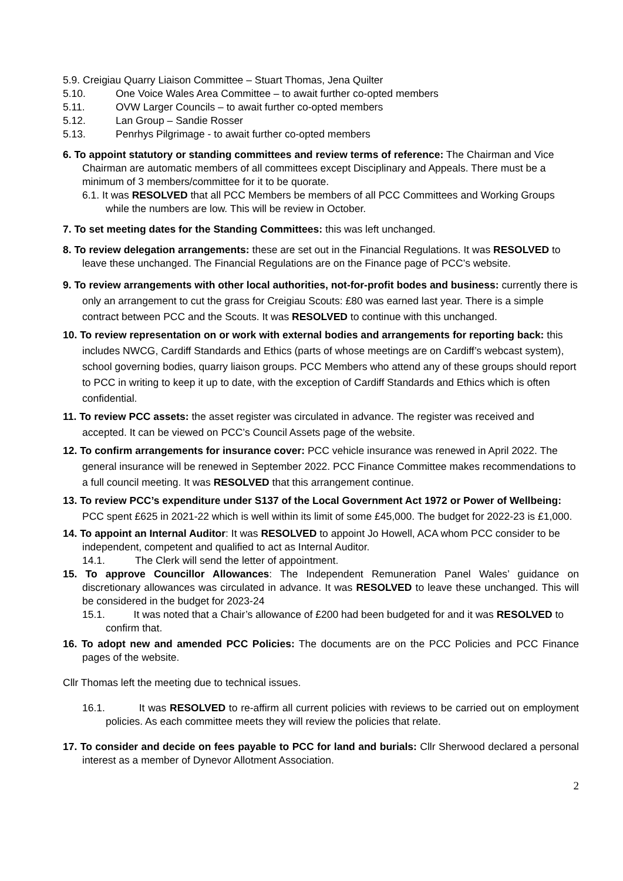5.9. Creigiau Quarry Liaison Committee – Stuart Thomas, Jena Quilter
5.10. One Voice Wales Area Committee – to await further co-opted members
5.11. OVW Larger Councils – to await further co-opted members
5.12. Lan Group – Sandie Rosser
5.13. Penrhys Pilgrimage - to await further co-opted members
6. To appoint statutory or standing committees and review terms of reference: The Chairman and Vice Chairman are automatic members of all committees except Disciplinary and Appeals. There must be a minimum of 3 members/committee for it to be quorate.
6.1. It was RESOLVED that all PCC Members be members of all PCC Committees and Working Groups while the numbers are low. This will be review in October.
7. To set meeting dates for the Standing Committees: this was left unchanged.
8. To review delegation arrangements: these are set out in the Financial Regulations. It was RESOLVED to leave these unchanged. The Financial Regulations are on the Finance page of PCC’s website.
9. To review arrangements with other local authorities, not-for-profit bodes and business: currently there is only an arrangement to cut the grass for Creigiau Scouts: £80 was earned last year. There is a simple contract between PCC and the Scouts. It was RESOLVED to continue with this unchanged.
10. To review representation on or work with external bodies and arrangements for reporting back: this includes NWCG, Cardiff Standards and Ethics (parts of whose meetings are on Cardiff’s webcast system), school governing bodies, quarry liaison groups. PCC Members who attend any of these groups should report to PCC in writing to keep it up to date, with the exception of Cardiff Standards and Ethics which is often confidential.
11. To review PCC assets: the asset register was circulated in advance. The register was received and accepted. It can be viewed on PCC’s Council Assets page of the website.
12. To confirm arrangements for insurance cover: PCC vehicle insurance was renewed in April 2022. The general insurance will be renewed in September 2022. PCC Finance Committee makes recommendations to a full council meeting. It was RESOLVED that this arrangement continue.
13. To review PCC’s expenditure under S137 of the Local Government Act 1972 or Power of Wellbeing: PCC spent £625 in 2021-22 which is well within its limit of some £45,000. The budget for 2022-23 is £1,000.
14. To appoint an Internal Auditor: It was RESOLVED to appoint Jo Howell, ACA whom PCC consider to be independent, competent and qualified to act as Internal Auditor.
14.1. The Clerk will send the letter of appointment.
15. To approve Councillor Allowances: The Independent Remuneration Panel Wales’ guidance on discretionary allowances was circulated in advance. It was RESOLVED to leave these unchanged. This will be considered in the budget for 2023-24
15.1. It was noted that a Chair’s allowance of £200 had been budgeted for and it was RESOLVED to confirm that.
16. To adopt new and amended PCC Policies: The documents are on the PCC Policies and PCC Finance pages of the website.
Cllr Thomas left the meeting due to technical issues.
16.1. It was RESOLVED to re-affirm all current policies with reviews to be carried out on employment policies. As each committee meets they will review the policies that relate.
17. To consider and decide on fees payable to PCC for land and burials: Cllr Sherwood declared a personal interest as a member of Dynevor Allotment Association.
2